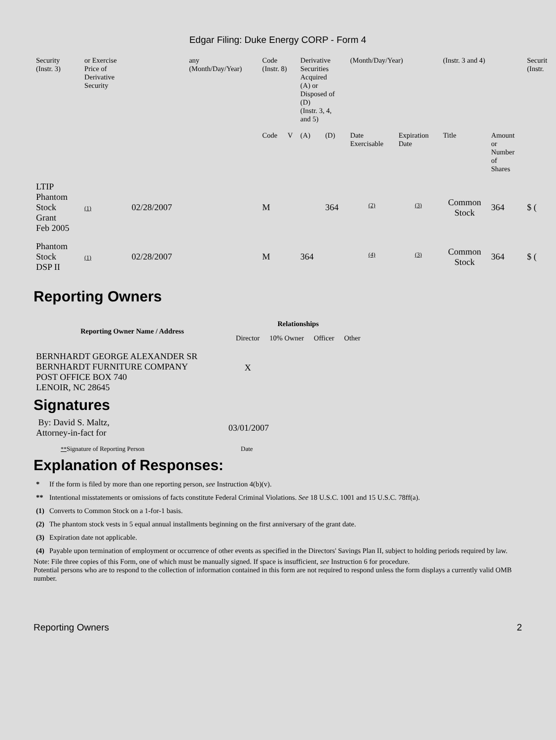Edgar Filing: Duke Energy CORP - Form 4
| Security (Instr. 3) | or Exercise Price of Derivative Security | | any (Month/Day/Year) | Code (Instr. 8) | | Derivative Securities Acquired (A) or Disposed of (D) (Instr. 3, 4, and 5) | | (Month/Day/Year) | | (Instr. 3 and 4) | | Securit (Instr. |
| | | | | Code | V | (A) | (D) | Date Exercisable | Expiration Date | Title | Amount or Number of Shares | |
| LTIP Phantom Stock Grant Feb 2005 | (1) | 02/28/2007 | | M | | | 364 | <sup>(2)</sup> | <sup>(3)</sup> | Common Stock | 364 | $ ( |
| Phantom Stock DSP II | (1) | 02/28/2007 | | M | | 364 | | <sup>(4)</sup> | <sup>(3)</sup> | Common Stock | 364 | $ ( |
Reporting Owners
| Reporting Owner Name / Address | Relationships | | | |
| --- | --- | --- | --- | --- |
| | Director | 10% Owner | Officer | Other |
| BERNHARDT GEORGE ALEXANDER SR BERNHARDT FURNITURE COMPANY POST OFFICE BOX 740 LENOIR, NC 28645 | X | | | |
Signatures
| By: David S. Maltz, Attorney-in-fact for | 03/01/2007 |
| ** Signature of Reporting Person | Date |
Explanation of Responses:
| * | If the form is filed by more than one reporting person, see Instruction 4(b)(v). |
| ** | Intentional misstatements or omissions of facts constitute Federal Criminal Violations. See 18 U.S.C. 1001 and 15 U.S.C. 78ff(a). |
| (1) | Converts to Common Stock on a 1-for-1 basis. |
| (2) | The phantom stock vests in 5 equal annual installments beginning on the first anniversary of the grant date. |
| (3) | Expiration date not applicable. |
| (4) | Payable upon termination of employment or occurrence of other events as specified in the Directors' Savings Plan II, subject to holding periods required by law. |
Note: File three copies of this Form, one of which must be manually signed. If space is insufficient, see Instruction 6 for procedure.
Potential persons who are to respond to the collection of information contained in this form are not required to respond unless the form displays a currently valid OMB number.
Reporting Owners 2